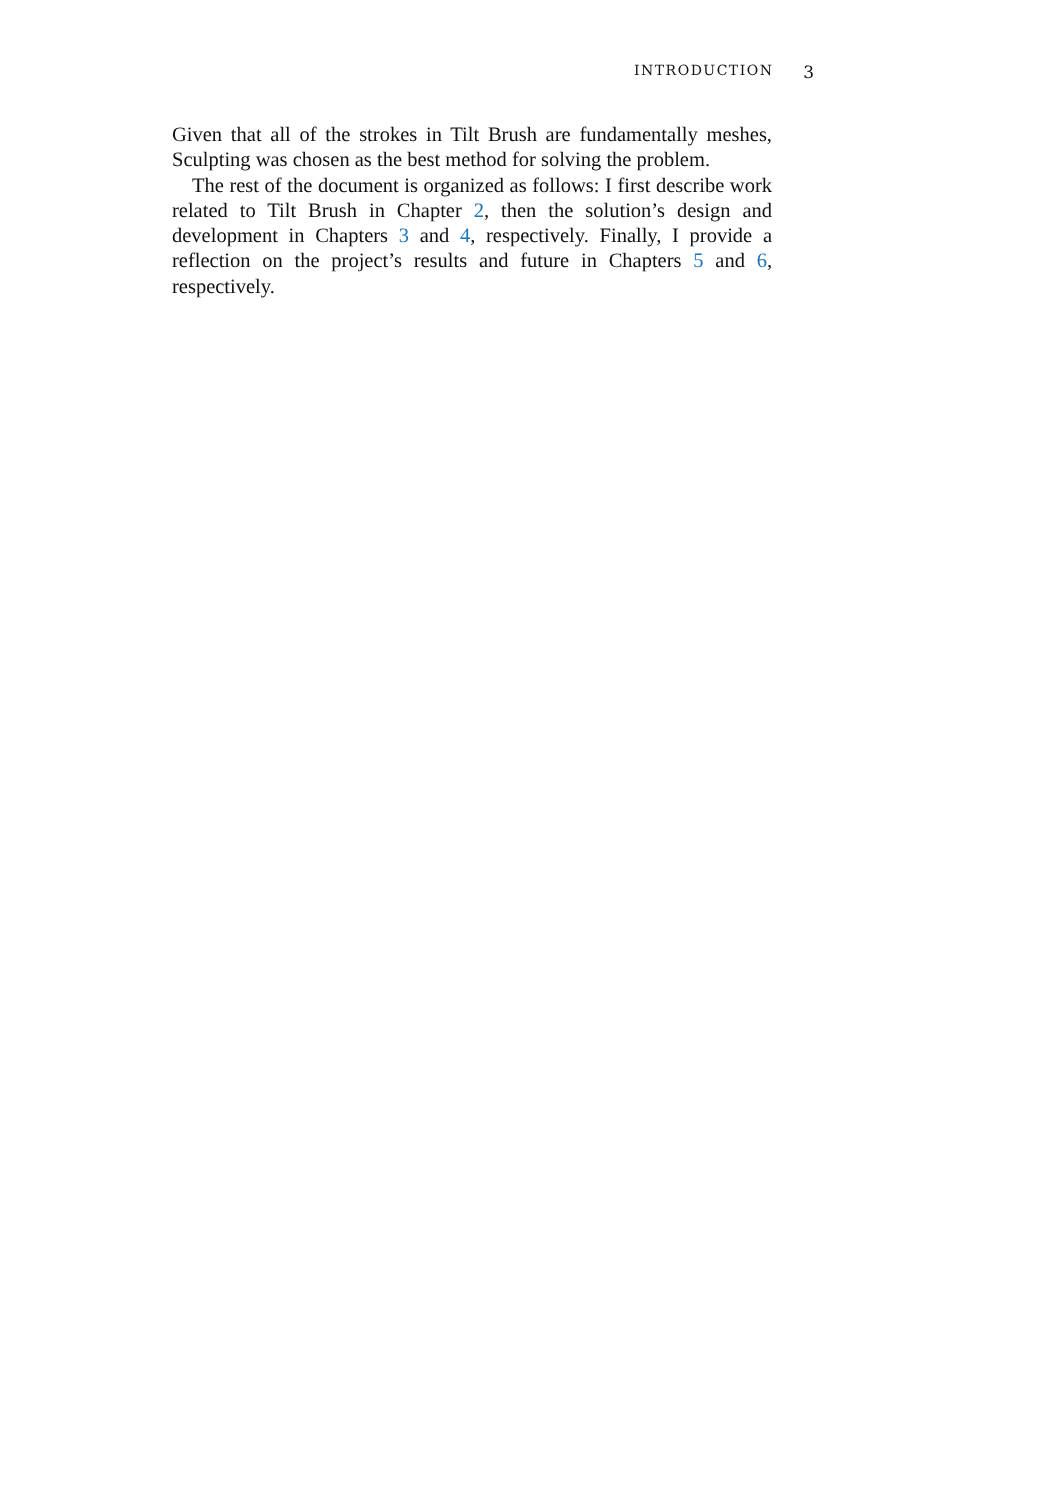INTRODUCTION 3
Given that all of the strokes in Tilt Brush are fundamentally meshes, Sculpting was chosen as the best method for solving the problem.
The rest of the document is organized as follows: I first describe work related to Tilt Brush in Chapter 2, then the solution’s design and development in Chapters 3 and 4, respectively. Finally, I provide a reflection on the project’s results and future in Chapters 5 and 6, respectively.